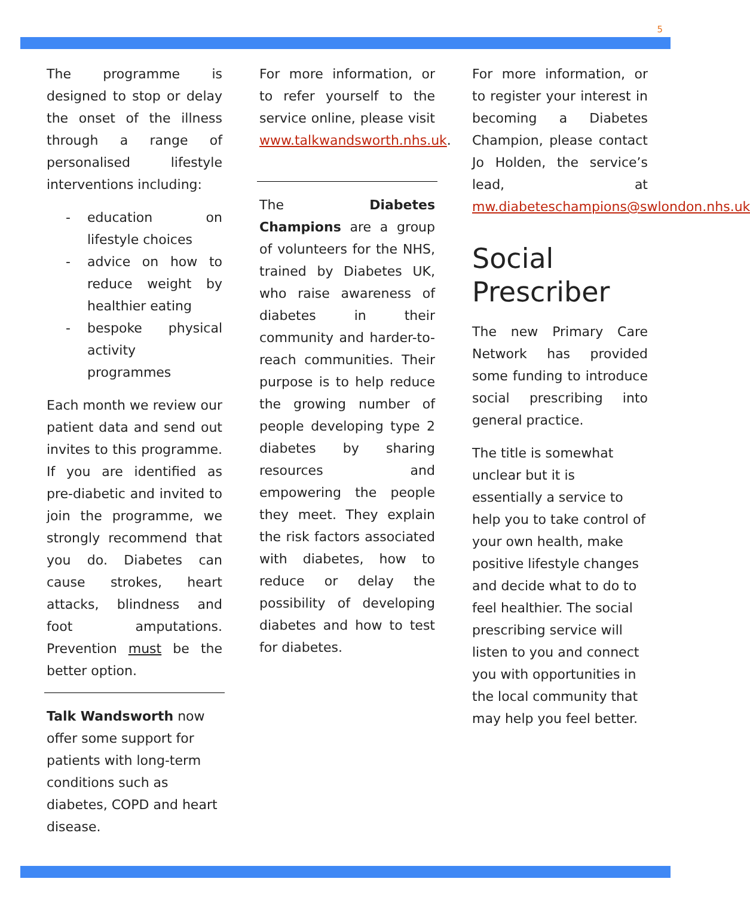5
The programme is designed to stop or delay the onset of the illness through a range of personalised lifestyle interventions including:
- education on lifestyle choices
- advice on how to reduce weight by healthier eating
- bespoke physical activity programmes
Each month we review our patient data and send out invites to this programme. If you are identified as pre-diabetic and invited to join the programme, we strongly recommend that you do. Diabetes can cause strokes, heart attacks, blindness and foot amputations. Prevention must be the better option.
Talk Wandsworth now offer some support for patients with long-term conditions such as diabetes, COPD and heart disease.
For more information, or to refer yourself to the service online, please visit www.talkwandsworth.nhs.uk.
The Diabetes Champions are a group of volunteers for the NHS, trained by Diabetes UK, who raise awareness of diabetes in their community and harder-to-reach communities. Their purpose is to help reduce the growing number of people developing type 2 diabetes by sharing resources and empowering the people they meet. They explain the risk factors associated with diabetes, how to reduce or delay the possibility of developing diabetes and how to test for diabetes.
For more information, or to register your interest in becoming a Diabetes Champion, please contact Jo Holden, the service’s lead, at mw.diabeteschampions@swlondon.nhs.uk
Social Prescriber
The new Primary Care Network has provided some funding to introduce social prescribing into general practice.
The title is somewhat unclear but it is essentially a service to help you to take control of your own health, make positive lifestyle changes and decide what to do to feel healthier. The social prescribing service will listen to you and connect you with opportunities in the local community that may help you feel better.